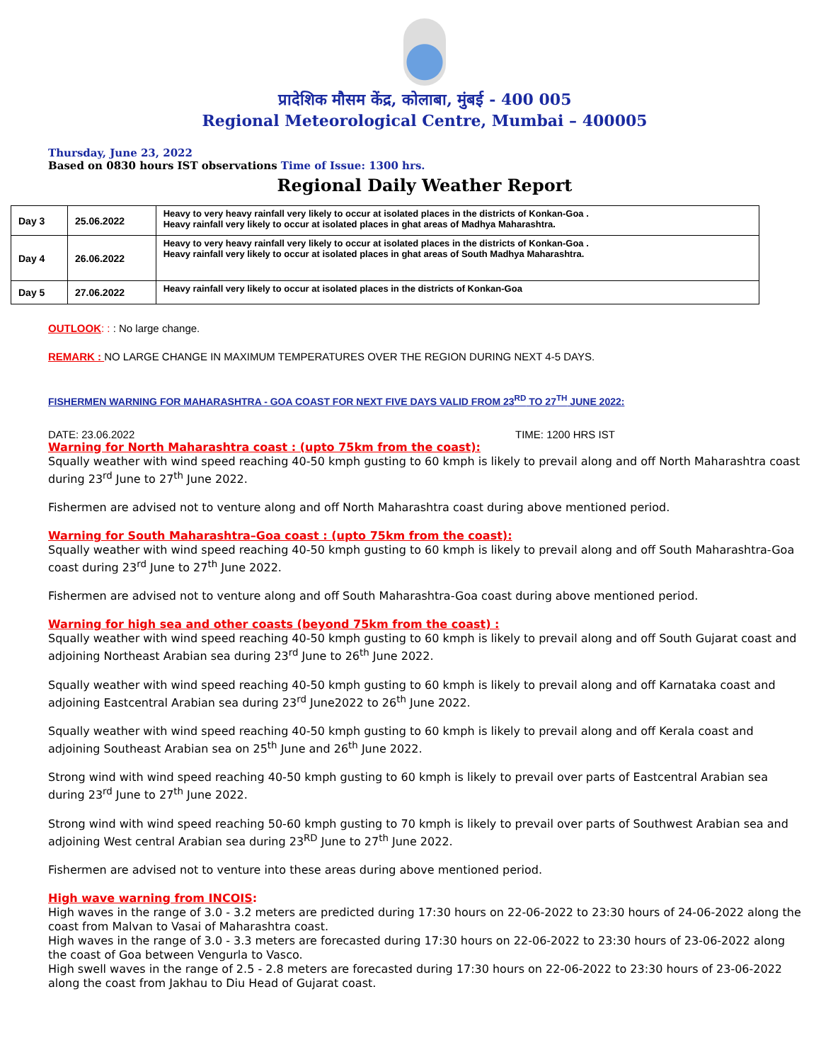प्रादेशिक मौसम केंद्र, कोलाबा, मुंबई - 400 005
Regional Meteorological Centre, Mumbai – 400005
Thursday, June 23, 2022
Based on 0830 hours IST observations Time of Issue: 1300 hrs.
Regional Daily Weather Report
| Day 3 | 25.06.2022 | Heavy to very heavy rainfall very likely to occur at isolated places in the districts of Konkan-Goa . Heavy rainfall very likely to occur at isolated places in ghat areas of Madhya Maharashtra. |
| Day 4 | 26.06.2022 | Heavy to very heavy rainfall very likely to occur at isolated places in the districts of Konkan-Goa . Heavy rainfall very likely to occur at isolated places in ghat areas of South Madhya Maharashtra. |
| Day 5 | 27.06.2022 | Heavy rainfall very likely to occur at isolated places in the districts of Konkan-Goa |
OUTLOOK: : : No large change.
REMARK : NO LARGE CHANGE IN MAXIMUM TEMPERATURES OVER THE REGION DURING NEXT 4-5 DAYS.
FISHERMEN WARNING FOR MAHARASHTRA - GOA COAST FOR NEXT FIVE DAYS VALID FROM 23<sup>RD</sup> TO 27<sup>TH</sup> JUNE 2022:
DATE: 23.06.2022 TIME: 1200 HRS IST
Warning for North Maharashtra coast : (upto 75km from the coast):
Squally weather with wind speed reaching 40-50 kmph gusting to 60 kmph is likely to prevail along and off North Maharashtra coast during 23<sup>rd</sup> June to 27<sup>th</sup> June 2022.
Fishermen are advised not to venture along and off North Maharashtra coast during above mentioned period.
Warning for South Maharashtra–Goa coast : (upto 75km from the coast):
Squally weather with wind speed reaching 40-50 kmph gusting to 60 kmph is likely to prevail along and off South Maharashtra-Goa coast during 23<sup>rd</sup> June to 27<sup>th</sup> June 2022.
Fishermen are advised not to venture along and off South Maharashtra-Goa coast during above mentioned period.
Warning for high sea and other coasts (beyond 75km from the coast) :
Squally weather with wind speed reaching 40-50 kmph gusting to 60 kmph is likely to prevail along and off South Gujarat coast and adjoining Northeast Arabian sea during 23<sup>rd</sup> June to 26<sup>th</sup> June 2022.
Squally weather with wind speed reaching 40-50 kmph gusting to 60 kmph is likely to prevail along and off Karnataka coast and adjoining Eastcentral Arabian sea during 23<sup>rd</sup> June2022 to 26<sup>th</sup> June 2022.
Squally weather with wind speed reaching 40-50 kmph gusting to 60 kmph is likely to prevail along and off Kerala coast and adjoining Southeast Arabian sea on 25<sup>th</sup> June and 26<sup>th</sup> June 2022.
Strong wind with wind speed reaching 40-50 kmph gusting to 60 kmph is likely to prevail over parts of Eastcentral Arabian sea during 23<sup>rd</sup> June to 27<sup>th</sup> June 2022.
Strong wind with wind speed reaching 50-60 kmph gusting to 70 kmph is likely to prevail over parts of Southwest Arabian sea and adjoining West central Arabian sea during 23<sup>RD</sup> June to 27<sup>th</sup> June 2022.
Fishermen are advised not to venture into these areas during above mentioned period.
High wave warning from INCOIS:
High waves in the range of 3.0 - 3.2 meters are predicted during 17:30 hours on 22-06-2022 to 23:30 hours of 24-06-2022 along the coast from Malvan to Vasai of Maharashtra coast.
High waves in the range of 3.0 - 3.3 meters are forecasted during 17:30 hours on 22-06-2022 to 23:30 hours of 23-06-2022 along the coast of Goa between Vengurla to Vasco.
High swell waves in the range of 2.5 - 2.8 meters are forecasted during 17:30 hours on 22-06-2022 to 23:30 hours of 23-06-2022 along the coast from Jakhau to Diu Head of Gujarat coast.